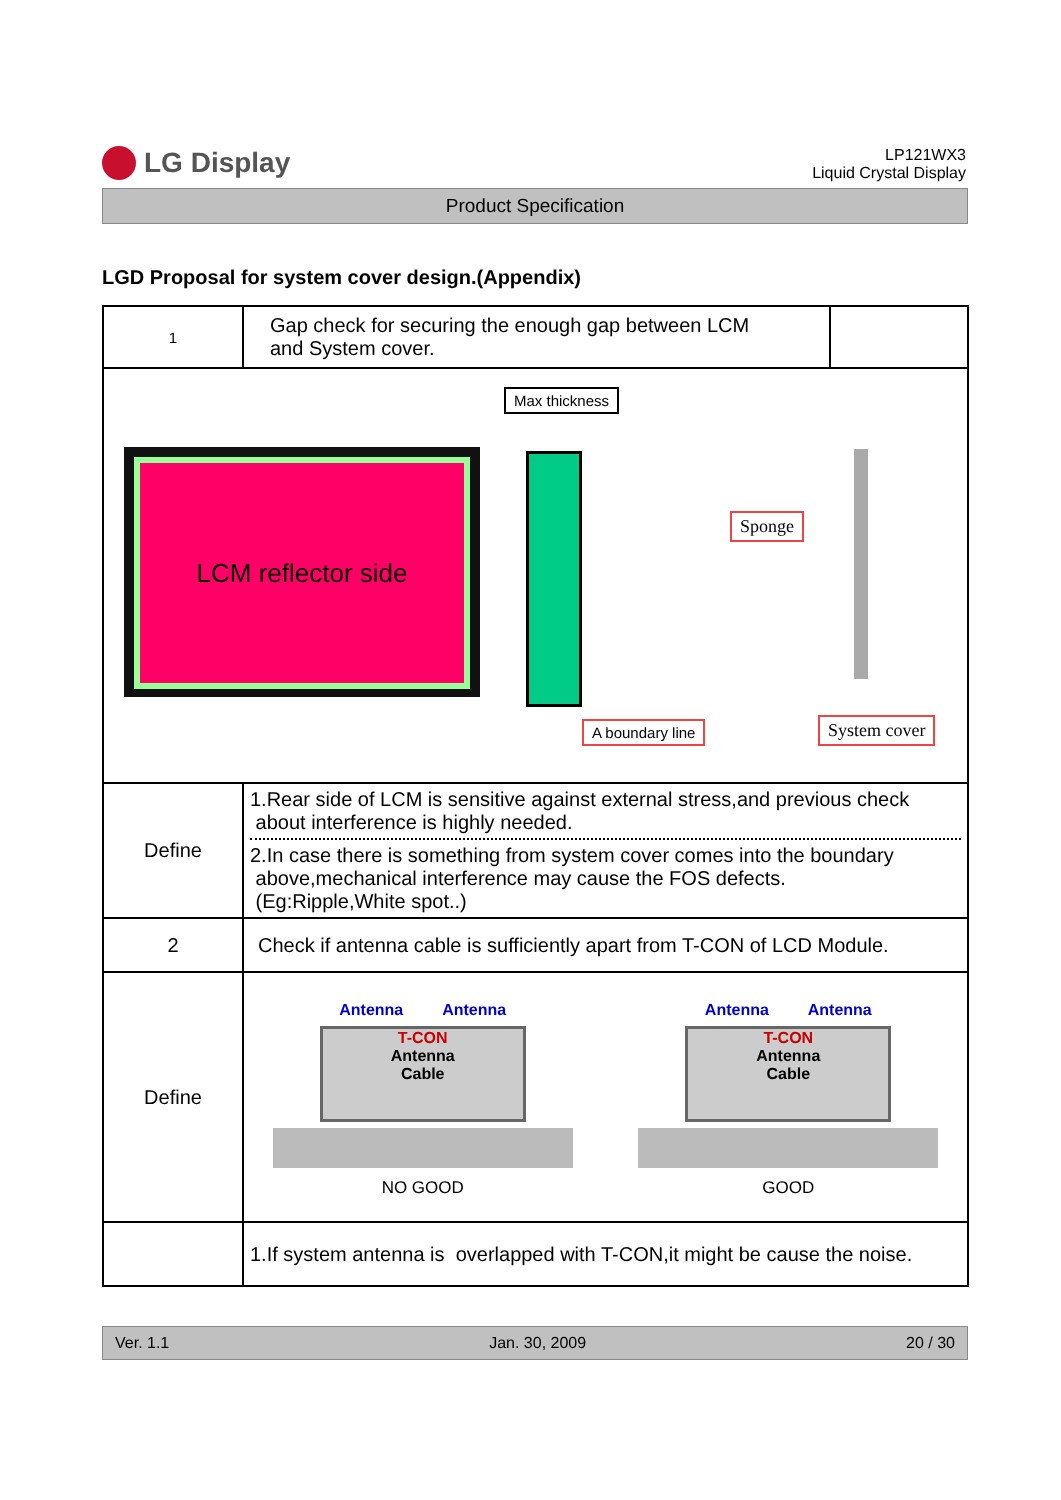LG Display
LP121WX3
Liquid Crystal Display
Product Specification
LGD Proposal for system cover design.(Appendix)
| 1 | Gap check for securing the enough gap between LCM and System cover. | |
| LCM reflector side Max thickness Sponge A boundary line System cover | | |
| Define | 1.Rear side of LCM is sensitive against external stress,and previous check about interference is highly needed. 2.In case there is something from system cover comes into the boundary above,mechanical interference may cause the FOS defects. (Eg:Ripple,White spot..) | |
| 2 | Check if antenna cable is sufficiently apart from T-CON of LCD Module. | |
| Define | Antenna Antenna T-CON Antenna Cable NO GOOD Antenna Antenna T-CON Antenna Cable GOOD | |
| | 1.If system antenna is overlapped with T-CON,it might be cause the noise. | |
Ver. 1.1 Jan. 30, 2009 20 / 30